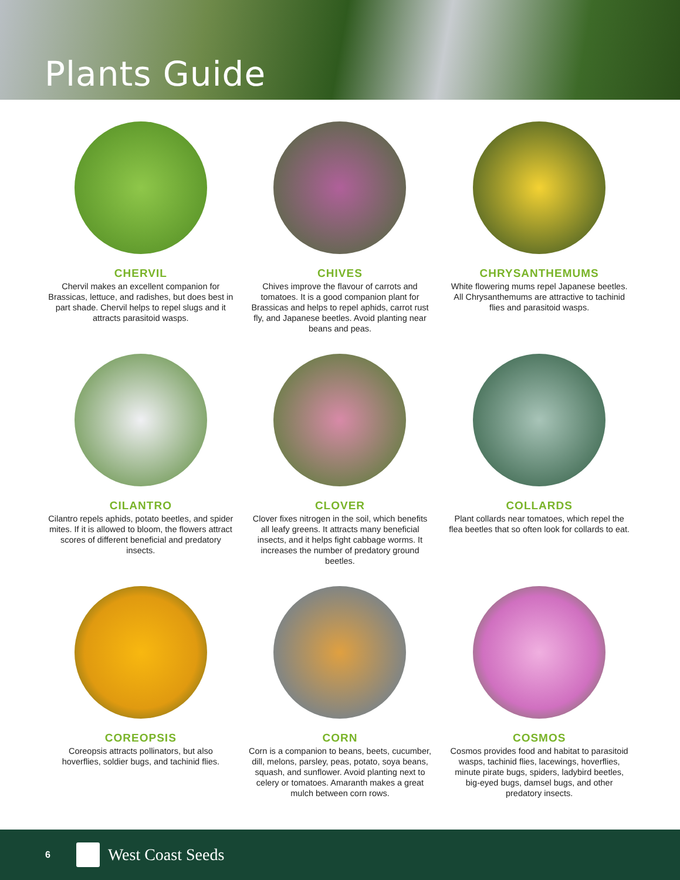Plants Guide
CHERVIL
Chervil makes an excellent companion for Brassicas, lettuce, and radishes, but does best in part shade. Chervil helps to repel slugs and it attracts parasitoid wasps.
CHIVES
Chives improve the flavour of carrots and tomatoes. It is a good companion plant for Brassicas and helps to repel aphids, carrot rust fly, and Japanese beetles. Avoid planting near beans and peas.
CHRYSANTHEMUMS
White flowering mums repel Japanese beetles. All Chrysanthemums are attractive to tachinid flies and parasitoid wasps.
CILANTRO
Cilantro repels aphids, potato beetles, and spider mites. If it is allowed to bloom, the flowers attract scores of different beneficial and predatory insects.
CLOVER
Clover fixes nitrogen in the soil, which benefits all leafy greens. It attracts many beneficial insects, and it helps fight cabbage worms. It increases the number of predatory ground beetles.
COLLARDS
Plant collards near tomatoes, which repel the flea beetles that so often look for collards to eat.
COREOPSIS
Coreopsis attracts pollinators, but also hoverflies, soldier bugs, and tachinid flies.
CORN
Corn is a companion to beans, beets, cucumber, dill, melons, parsley, peas, potato, soya beans, squash, and sunflower. Avoid planting next to celery or tomatoes. Amaranth makes a great mulch between corn rows.
COSMOS
Cosmos provides food and habitat to parasitoid wasps, tachinid flies, lacewings, hoverflies, minute pirate bugs, spiders, ladybird beetles, big-eyed bugs, damsel bugs, and other predatory insects.
6
West Coast Seeds